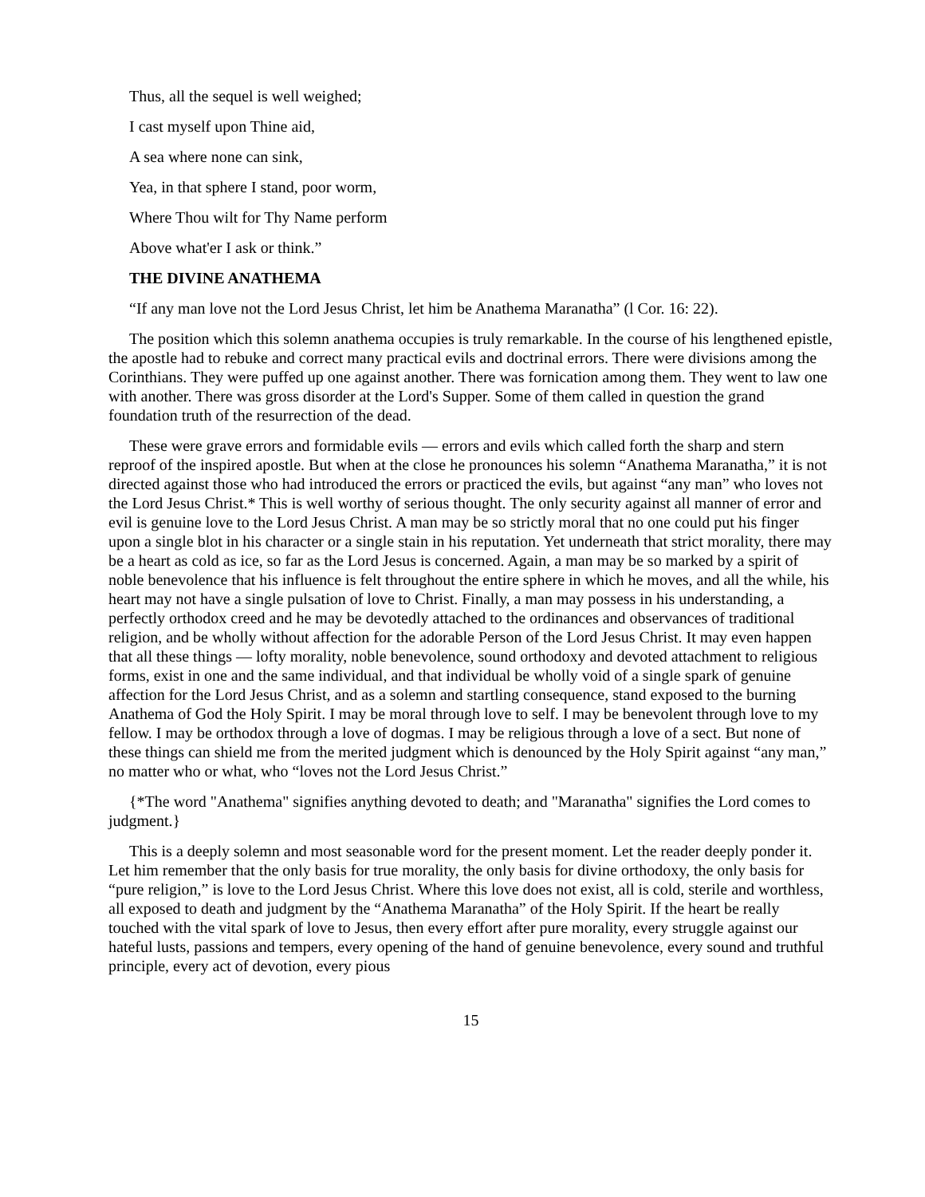Thus, all the sequel is well weighed;
I cast myself upon Thine aid,
A sea where none can sink,
Yea, in that sphere I stand, poor worm,
Where Thou wilt for Thy Name perform
Above what'er I ask or think.”
THE DIVINE ANATHEMA
“If any man love not the Lord Jesus Christ, let him be Anathema Maranatha” (l Cor. 16: 22).
The position which this solemn anathema occupies is truly remarkable. In the course of his lengthened epistle, the apostle had to rebuke and correct many practical evils and doctrinal errors. There were divisions among the Corinthians. They were puffed up one against another. There was fornication among them. They went to law one with another. There was gross disorder at the Lord's Supper. Some of them called in question the grand foundation truth of the resurrection of the dead.
These were grave errors and formidable evils — errors and evils which called forth the sharp and stern reproof of the inspired apostle. But when at the close he pronounces his solemn “Anathema Maranatha,” it is not directed against those who had introduced the errors or practiced the evils, but against “any man” who loves not the Lord Jesus Christ.* This is well worthy of serious thought. The only security against all manner of error and evil is genuine love to the Lord Jesus Christ. A man may be so strictly moral that no one could put his finger upon a single blot in his character or a single stain in his reputation. Yet underneath that strict morality, there may be a heart as cold as ice, so far as the Lord Jesus is concerned. Again, a man may be so marked by a spirit of noble benevolence that his influence is felt throughout the entire sphere in which he moves, and all the while, his heart may not have a single pulsation of love to Christ. Finally, a man may possess in his understanding, a perfectly orthodox creed and he may be devotedly attached to the ordinances and observances of traditional religion, and be wholly without affection for the adorable Person of the Lord Jesus Christ. It may even happen that all these things — lofty morality, noble benevolence, sound orthodoxy and devoted attachment to religious forms, exist in one and the same individual, and that individual be wholly void of a single spark of genuine affection for the Lord Jesus Christ, and as a solemn and startling consequence, stand exposed to the burning Anathema of God the Holy Spirit. I may be moral through love to self. I may be benevolent through love to my fellow. I may be orthodox through a love of dogmas. I may be religious through a love of a sect. But none of these things can shield me from the merited judgment which is denounced by the Holy Spirit against “any man,” no matter who or what, who “loves not the Lord Jesus Christ.”
{*The word "Anathema" signifies anything devoted to death; and "Maranatha" signifies the Lord comes to judgment.}
This is a deeply solemn and most seasonable word for the present moment. Let the reader deeply ponder it. Let him remember that the only basis for true morality, the only basis for divine orthodoxy, the only basis for “pure religion,” is love to the Lord Jesus Christ. Where this love does not exist, all is cold, sterile and worthless, all exposed to death and judgment by the “Anathema Maranatha” of the Holy Spirit. If the heart be really touched with the vital spark of love to Jesus, then every effort after pure morality, every struggle against our hateful lusts, passions and tempers, every opening of the hand of genuine benevolence, every sound and truthful principle, every act of devotion, every pious
15